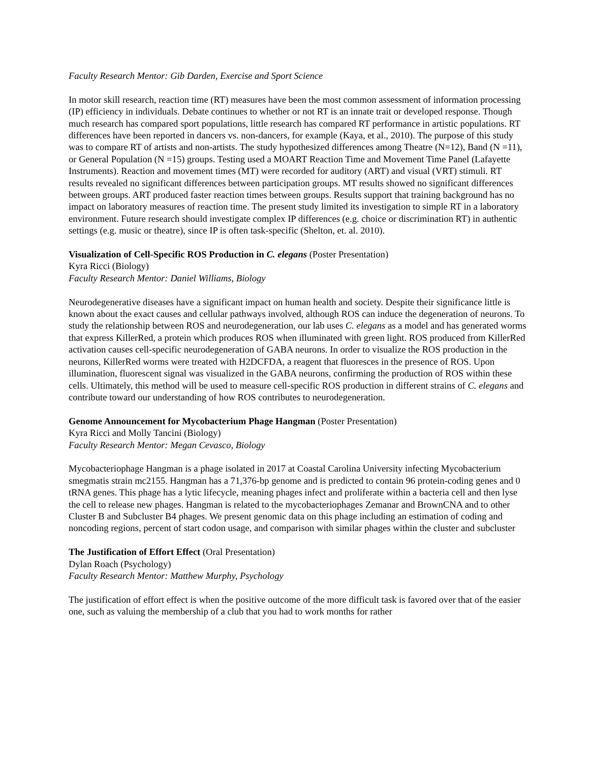Faculty Research Mentor: Gib Darden, Exercise and Sport Science
In motor skill research, reaction time (RT) measures have been the most common assessment of information processing (IP) efficiency in individuals. Debate continues to whether or not RT is an innate trait or developed response. Though much research has compared sport populations, little research has compared RT performance in artistic populations. RT differences have been reported in dancers vs. non-dancers, for example (Kaya, et al., 2010). The purpose of this study was to compare RT of artists and non-artists. The study hypothesized differences among Theatre (N=12), Band (N =11), or General Population (N =15) groups. Testing used a MOART Reaction Time and Movement Time Panel (Lafayette Instruments). Reaction and movement times (MT) were recorded for auditory (ART) and visual (VRT) stimuli. RT results revealed no significant differences between participation groups. MT results showed no significant differences between groups. ART produced faster reaction times between groups. Results support that training background has no impact on laboratory measures of reaction time. The present study limited its investigation to simple RT in a laboratory environment. Future research should investigate complex IP differences (e.g. choice or discrimination RT) in authentic settings (e.g. music or theatre), since IP is often task-specific (Shelton, et. al. 2010).
Visualization of Cell-Specific ROS Production in C. elegans (Poster Presentation)
Kyra Ricci (Biology)
Faculty Research Mentor: Daniel Williams, Biology
Neurodegenerative diseases have a significant impact on human health and society. Despite their significance little is known about the exact causes and cellular pathways involved, although ROS can induce the degeneration of neurons. To study the relationship between ROS and neurodegeneration, our lab uses C. elegans as a model and has generated worms that express KillerRed, a protein which produces ROS when illuminated with green light. ROS produced from KillerRed activation causes cell-specific neurodegeneration of GABA neurons. In order to visualize the ROS production in the neurons, KillerRed worms were treated with H2DCFDA, a reagent that fluoresces in the presence of ROS. Upon illumination, fluorescent signal was visualized in the GABA neurons, confirming the production of ROS within these cells. Ultimately, this method will be used to measure cell-specific ROS production in different strains of C. elegans and contribute toward our understanding of how ROS contributes to neurodegeneration.
Genome Announcement for Mycobacterium Phage Hangman (Poster Presentation)
Kyra Ricci and Molly Tancini (Biology)
Faculty Research Mentor: Megan Cevasco, Biology
Mycobacteriophage Hangman is a phage isolated in 2017 at Coastal Carolina University infecting Mycobacterium smegmatis strain mc2155. Hangman has a 71,376-bp genome and is predicted to contain 96 protein-coding genes and 0 tRNA genes. This phage has a lytic lifecycle, meaning phages infect and proliferate within a bacteria cell and then lyse the cell to release new phages. Hangman is related to the mycobacteriophages Zemanar and BrownCNA and to other Cluster B and Subcluster B4 phages. We present genomic data on this phage including an estimation of coding and noncoding regions, percent of start codon usage, and comparison with similar phages within the cluster and subcluster
The Justification of Effort Effect (Oral Presentation)
Dylan Roach (Psychology)
Faculty Research Mentor: Matthew Murphy, Psychology
The justification of effort effect is when the positive outcome of the more difficult task is favored over that of the easier one, such as valuing the membership of a club that you had to work months for rather